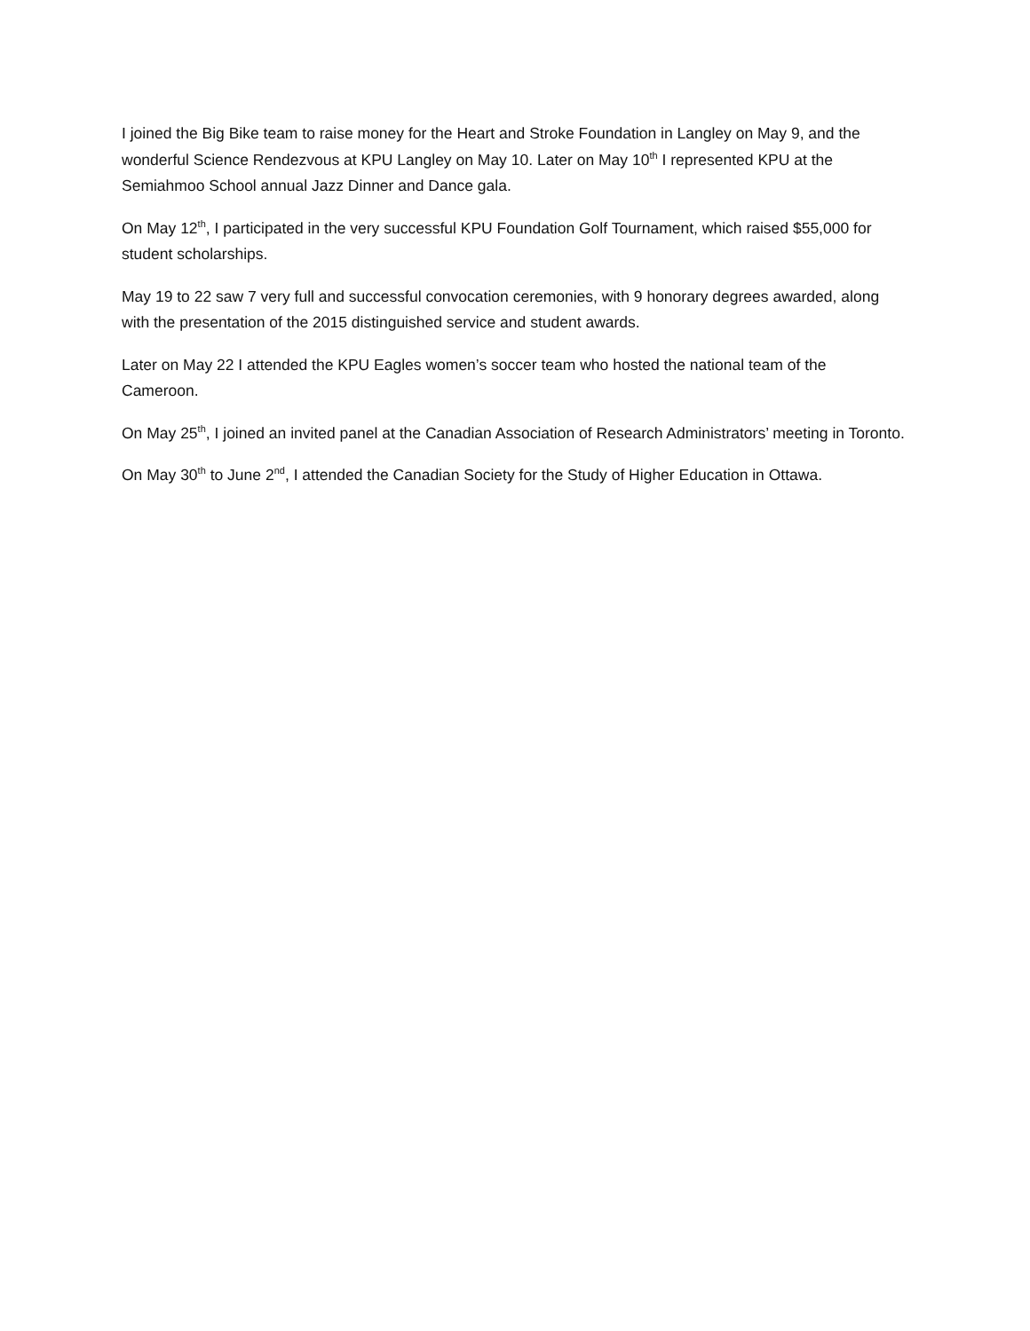I joined the Big Bike team to raise money for the Heart and Stroke Foundation in Langley on May 9, and the wonderful Science Rendezvous at KPU Langley on May 10. Later on May 10<sup>th</sup> I represented KPU at the Semiahmoo School annual Jazz Dinner and Dance gala.
On May 12<sup>th</sup>, I participated in the very successful KPU Foundation Golf Tournament, which raised $55,000 for student scholarships.
May 19 to 22 saw 7 very full and successful convocation ceremonies, with 9 honorary degrees awarded, along with the presentation of the 2015 distinguished service and student awards.
Later on May 22 I attended the KPU Eagles women’s soccer team who hosted the national team of the Cameroon.
On May 25<sup>th</sup>, I joined an invited panel at the Canadian Association of Research Administrators’ meeting in Toronto.
On May 30<sup>th</sup> to June 2<sup>nd</sup>, I attended the Canadian Society for the Study of Higher Education in Ottawa.